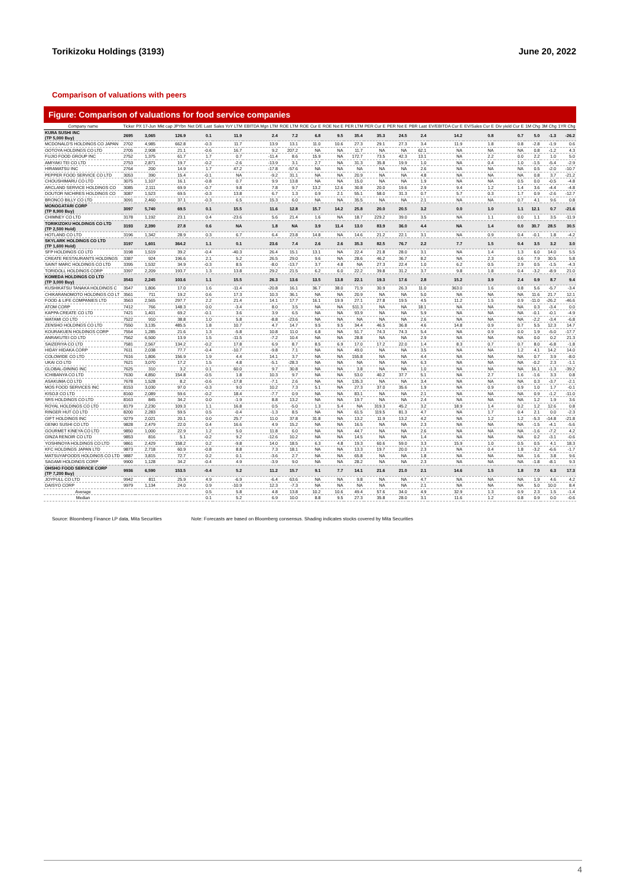Torikizoku Holdings (3193) June 20, 2022
Comparison of valuations with peers
Figure: Comparison of valuations for food service companies
| Company name | Ticker | PX 17-Jun | Mkt cap JPYbn | Net D/E Last | Sales YoY LTM | EBITDA Mgn LTM | ROE LTM | ROE Cur E | ROE Nxt E | PER LTM | PER Cur E | PER Nxt E | PBR Last | EV/EBITDA Cur E | EV/Sales Cur E | Div yield Cur E | 1M Chg | 3M Chg | 1YR Chg |
| --- | --- | --- | --- | --- | --- | --- | --- | --- | --- | --- | --- | --- | --- | --- | --- | --- | --- | --- | --- |
| KURA SUSHI INC (TP 5,000 Buy) | 2695 | 3,065 | 126.9 | 0.1 | 11.9 | 2.4 | 7.2 | 6.8 | 9.5 | 35.4 | 35.3 | 24.5 | 2.4 | 14.2 | 0.8 | 0.7 | 5.0 | -1.3 | -26.2 |
| MCDONALD'S HOLDINGS CO JAPAN | 2702 | 4,985 | 662.8 | -0.3 | 11.7 | 13.9 | 13.1 | 11.0 | 10.6 | 27.3 | 29.1 | 27.3 | 3.4 | 11.9 | 1.8 | 0.8 | -2.8 | -1.9 | 0.6 |
| OOTOYA HOLDINGS CO LTD | 2705 | 2,908 | 21.1 | -0.6 | 16.7 | 9.2 | 207.2 | NA | NA | 11.7 | NA | NA | 62.1 | NA | NA | NA | 0.8 | -1.2 | 4.3 |
| FUJIO FOOD GROUP INC | 2752 | 1,375 | 61.7 | 1.7 | 0.7 | -11.4 | 8.6 | 15.9 | NA | 172.7 | 73.5 | 42.3 | 13.1 | NA | 2.2 | 0.0 | 2.2 | 1.0 | 5.0 |
| AMIYAKI TEI CO LTD | 2753 | 2,871 | 19.7 | -0.2 | -2.6 | -13.9 | 3.1 | 2.7 | NA | 31.3 | 35.8 | 19.9 | 1.0 | NA | 0.4 | 1.0 | -1.5 | -5.4 | -2.9 |
| HIRAMATSU INC | 2764 | 200 | 14.9 | 1.7 | 47.2 | -17.8 | -57.6 | NA | NA | NA | NA | NA | 2.6 | NA | NA | NA | 0.5 | -2.0 | -10.7 |
| PEPPER FOOD SERVICE CO LTD | 3053 | 390 | 15.4 | -0.1 | NA | -9.2 | 31.1 | NA | NA | 20.9 | NA | NA | 4.8 | NA | NA | NA | 0.8 | 3.7 | -21.2 |
| CHOUSHIMARU CO LTD | 3075 | 1,107 | 16.1 | -0.8 | 0.7 | 9.9 | 13.8 | NA | NA | 15.0 | NA | NA | 1.9 | NA | NA | 0.5 | 0.0 | -0.5 | -4.8 |
| ARCLAND SERVICE HOLDINGS CO | 3085 | 2,111 | 69.9 | -0.7 | 9.8 | 7.8 | 9.7 | 13.2 | 12.6 | 30.8 | 20.0 | 19.6 | 2.9 | 9.4 | 1.2 | 1.4 | 3.6 | -4.4 | -4.8 |
| DOUTOR NICHIRES HOLDINGS CO | 3087 | 1,523 | 69.5 | -0.3 | 13.8 | 6.7 | 1.3 | 0.9 | 2.1 | 55.1 | 58.0 | 31.3 | 0.7 | 5.7 | 0.3 | 1.7 | 0.9 | -2.6 | -12.7 |
| BRONCO BILLY CO LTD | 3091 | 2,460 | 37.1 | -0.3 | 6.5 | 15.3 | 6.0 | NA | NA | 35.5 | NA | NA | 2.1 | NA | NA | 0.7 | 4.1 | 9.6 | 0.8 |
| MONOGATARI CORP (TP 8,900 Buy) | 3097 | 5,740 | 69.5 | 0.1 | 15.5 | 11.6 | 12.8 | 15.7 | 14.2 | 25.8 | 20.0 | 20.5 | 3.2 | 0.0 | 1.0 | 1.1 | 12.1 | 0.7 | -21.6 |
| CHIMNEY CO LTD | 3178 | 1,192 | 23.1 | 0.4 | -23.6 | 5.6 | 21.4 | 1.6 | NA | 18.7 | 229.2 | 39.0 | 3.5 | NA | 1.1 | 0.0 | 1.1 | 3.5 | -11.9 |
| TORIKIZOKU HOLDINGS CO LTD (TP 2,500 Hold) | 3193 | 2,390 | 27.8 | 0.6 | NA | 1.8 | NA | 3.9 | 11.4 | 13.0 | 83.9 | 36.0 | 4.4 | NA | 1.4 | 0.0 | 30.7 | 28.5 | 30.5 |
| HOTLAND CO LTD | 3196 | 1,342 | 28.9 | 0.3 | 6.7 | 6.4 | 23.8 | 14.8 | NA | 14.6 | 21.2 | 22.1 | 3.1 | NA | 0.9 | 0.4 | -0.1 | 1.8 | -4.2 |
| SKYLARK HOLDINGS CO LTD (TP 1,600 Hold) | 3197 | 1,601 | 364.2 | 1.1 | 0.1 | 23.6 | 7.4 | 2.6 | 2.6 | 35.3 | 82.5 | 76.7 | 2.2 | 7.7 | 1.5 | 0.4 | 3.5 | 3.2 | 3.0 |
| SFP HOLDINGS CO LTD | 3198 | 1,519 | 39.2 | -0.4 | -40.3 | 26.4 | 15.1 | 13.1 | NA | 22.4 | 21.8 | 28.0 | 3.1 | NA | 1.4 | 1.3 | 6.0 | 14.0 | 5.5 |
| CREATE RESTAURANTS HOLDINGS | 3387 | 924 | 196.6 | 2.1 | 5.2 | 26.5 | 29.0 | 9.6 | NA | 28.6 | 46.2 | 36.7 | 8.2 | NA | 2.3 | 0.6 | 7.9 | 30.5 | 5.8 |
| SAINT MARC HOLDINGS CO LTD | 3395 | 1,532 | 34.9 | -0.3 | 8.5 | -8.0 | -13.7 | 3.7 | 4.8 | NA | 27.3 | 22.4 | 1.0 | 6.2 | 0.5 | 2.9 | 0.5 | -1.5 | -4.3 |
| TORIDOLL HOLDINGS CORP | 3397 | 2,209 | 193.7 | 1.3 | 13.8 | 29.2 | 21.5 | 6.2 | 6.0 | 22.2 | 39.8 | 31.2 | 3.7 | 9.8 | 1.8 | 0.4 | -3.2 | -8.9 | 21.0 |
| KOMEDA HOLDINGS CO LTD (TP 3,000 Buy) | 3543 | 2,245 | 103.6 | 1.1 | 15.5 | 26.3 | 13.6 | 13.5 | 13.8 | 22.1 | 19.3 | 17.6 | 2.8 | 15.2 | 3.9 | 2.4 | 0.9 | 8.7 | 9.4 |
| KUSHIKATSU TANAKA HOLDINGS C | 3547 | 1,806 | 17.0 | 1.6 | -11.4 | -20.8 | 16.1 | 36.7 | 38.0 | 71.9 | 30.9 | 26.3 | 11.0 | 363.0 | 1.6 | 0.8 | 5.6 | -5.7 | -3.4 |
| CHIKARANOMOTO HOLDINGS CO LT | 3561 | 711 | 19.2 | 0.6 | 17.3 | 10.3 | 36.1 | NA | NA | 20.9 | NA | NA | 5.0 | NA | NA | NA | 11.6 | 21.7 | 12.1 |
| FOOD & LIFE COMPANIES LTD | 3563 | 2,565 | 297.7 | 2.2 | 21.4 | 14.1 | 17.7 | 16.1 | 19.9 | 27.1 | 27.8 | 19.5 | 4.5 | 11.2 | 1.5 | 0.9 | -11.0 | -26.2 | -46.6 |
| ATOM CORP | 7412 | 766 | 148.3 | 0.0 | -3.4 | 8.0 | 3.5 | NA | NA | 511.3 | NA | NA | 18.1 | NA | NA | NA | 0.3 | -3.4 | 0.0 |
| KAPPA CREATE CO LTD | 7421 | 1,401 | 69.2 | -0.1 | 3.6 | 3.9 | 6.5 | NA | NA | 93.9 | NA | NA | 5.9 | NA | NA | NA | -0.1 | -0.1 | -4.9 |
| WATAMI CO LTD | 7522 | 910 | 38.8 | 1.0 | 5.8 | -8.8 | -23.6 | NA | NA | NA | NA | NA | 2.6 | NA | NA | NA | -2.2 | -3.4 | -6.8 |
| ZENSHO HOLDINGS CO LTD | 7550 | 3,135 | 485.5 | 1.8 | 10.7 | 4.7 | 14.7 | 9.5 | 9.5 | 34.4 | 46.5 | 36.8 | 4.6 | 14.8 | 0.9 | 0.7 | 5.5 | 12.3 | 14.7 |
| KOURAKUEN HOLDINGS CORP | 7554 | 1,285 | 21.6 | 1.3 | -5.8 | 10.8 | 11.0 | 6.8 | NA | 51.7 | 74.3 | 74.3 | 5.4 | NA | 0.9 | 0.0 | 1.9 | -5.0 | -17.7 |
| ANRAKUTEI CO LTD | 7562 | 6,500 | 13.9 | 1.5 | -11.5 | -7.2 | 10.4 | NA | NA | 28.8 | NA | NA | 2.9 | NA | NA | NA | 0.0 | 0.2 | 21.3 |
| SAIZERIYA CO LTD | 7581 | 2,567 | 134.2 | -0.2 | 17.8 | 6.9 | 8.7 | 8.5 | 6.9 | 17.0 | 17.2 | 22.0 | 1.4 | 8.3 | 0.7 | 0.7 | 8.0 | -6.8 | -1.8 |
| HIDAY HIDAKA CORP | 7611 | 2,038 | 77.7 | -0.4 | -10.7 | -9.8 | 7.1 | NA | NA | 49.0 | NA | NA | 3.5 | NA | NA | 1.2 | 4.1 | 14.2 | 14.0 |
| COLOWIDE CO LTD | 7616 | 1,806 | 156.9 | 1.9 | 4.4 | 14.1 | 3.7 | NA | NA | 155.8 | NA | NA | 4.4 | NA | NA | NA | 0.7 | 3.9 | -8.0 |
| UKAI CO LTD | 7621 | 3,070 | 17.2 | 1.5 | 4.8 | -5.1 | -28.3 | NA | NA | NA | NA | NA | 6.3 | NA | NA | NA | -0.2 | 2.3 | -1.1 |
| GLOBAL-DINING INC | 7625 | 310 | 3.2 | 0.1 | 60.0 | 9.7 | 30.8 | NA | NA | 3.8 | NA | NA | 1.0 | NA | NA | NA | 16.1 | -1.3 | -39.2 |
| ICHIBANYA CO LTD | 7630 | 4,850 | 154.8 | -0.5 | 1.8 | 10.3 | 9.7 | NA | NA | 53.0 | 40.2 | 37.7 | 5.1 | NA | 2.7 | 1.6 | -1.6 | 3.3 | 0.8 |
| ASAKUMA CO LTD | 7678 | 1,528 | 8.2 | -0.6 | -17.8 | -7.1 | 2.6 | NA | NA | 135.3 | NA | NA | 3.4 | NA | NA | NA | 0.3 | -3.7 | -2.1 |
| MOS FOOD SERVICES INC | 8153 | 3,030 | 97.0 | -0.3 | 9.0 | 10.2 | 7.3 | 5.1 | NA | 27.3 | 37.0 | 35.6 | 1.9 | NA | 0.9 | 0.9 | 1.0 | 1.7 | -0.1 |
| KISOJI CO LTD | 8160 | 2,089 | 59.6 | -0.2 | 18.4 | -7.7 | 0.9 | NA | NA | 83.1 | NA | NA | 2.1 | NA | NA | NA | 0.9 | -1.2 | -11.0 |
| SRS HOLDINGS CO LTD | 8163 | 845 | 34.2 | 0.0 | -1.9 | 8.8 | 13.2 | NA | NA | 19.7 | NA | NA | 2.4 | NA | NA | NA | 1.2 | 1.9 | 3.6 |
| ROYAL HOLDINGS CO LTD | 8179 | 2,230 | 109.3 | 1.1 | 16.8 | 0.5 | -5.0 | 1.3 | 5.4 | NA | 319.3 | 45.2 | 3.2 | 18.9 | 1.4 | 0.2 | 1.2 | 12.6 | 0.8 |
| RINGER HUT CO LTD | 8200 | 2,283 | 59.5 | 0.5 | -0.4 | -1.3 | 8.5 | NA | NA | 61.5 | 119.5 | 81.3 | 4.7 | NA | 1.7 | 0.4 | 2.1 | 0.0 | -2.3 |
| GIFT HOLDINGS INC | 9279 | 2,021 | 20.1 | 0.0 | 25.7 | 11.0 | 37.8 | 31.8 | NA | 13.2 | 11.9 | 13.2 | 4.2 | NA | 1.2 | 1.2 | -5.3 | -14.8 | -21.8 |
| GENKI SUSHI CO LTD | 9828 | 2,479 | 22.0 | 0.4 | 16.6 | 4.9 | 15.2 | NA | NA | 16.5 | NA | NA | 2.3 | NA | NA | NA | -1.5 | -4.1 | -5.6 |
| GOURMET KINEYA CO LTD | 9850 | 1,000 | 22.9 | 1.2 | 5.0 | 11.8 | 6.0 | NA | NA | 44.7 | NA | NA | 2.6 | NA | NA | NA | -1.6 | -7.2 | 4.2 |
| GINZA RENOIR CO LTD | 9853 | 816 | 5.1 | -0.2 | 9.2 | -12.6 | 10.2 | NA | NA | 14.5 | NA | NA | 1.4 | NA | NA | NA | 0.2 | -3.1 | -0.6 |
| YOSHINOYA HOLDINGS CO LTD | 9861 | 2,429 | 158.2 | 0.2 | -9.8 | 14.0 | 18.5 | 6.3 | 4.8 | 19.3 | 60.6 | 59.0 | 3.3 | 15.9 | 1.0 | 0.5 | 0.5 | 4.1 | 18.3 |
| KFC HOLDINGS JAPAN LTD | 9873 | 2,718 | 60.9 | -0.8 | 8.8 | 7.3 | 18.1 | NA | NA | 13.3 | 19.7 | 20.0 | 2.3 | NA | 0.4 | 1.8 | -3.2 | -6.6 | -1.7 |
| MATSUYAFOODS HOLDINGS CO LTD | 9887 | 3,815 | 72.7 | 0.2 | 0.1 | -3.6 | 2.7 | NA | NA | 65.8 | NA | NA | 1.8 | NA | NA | NA | 1.6 | 3.8 | 9.6 |
| SAGAMI HOLDINGS CORP | 9900 | 1,128 | 34.2 | -0.4 | 4.9 | -3.9 | 9.0 | NA | NA | 28.2 | NA | NA | 2.3 | NA | NA | NA | -1.8 | -8.1 | 9.3 |
| OHSHO FOOD SERVICE CORP (TP 7,200 Buy) | 9936 | 6,590 | 153.5 | -0.4 | 5.2 | 11.2 | 15.7 | 9.1 | 7.7 | 14.1 | 21.6 | 21.0 | 2.1 | 14.6 | 1.5 | 1.8 | 7.0 | 6.3 | 17.3 |
| JOYFULL CO LTD | 9942 | 811 | 25.9 | 4.9 | -6.9 | -6.4 | 63.6 | NA | NA | 9.8 | NA | NA | 4.7 | NA | NA | NA | 1.9 | 4.6 | 4.2 |
| DAISYO CORP | 9979 | 1,134 | 24.0 | 0.9 | -10.9 | 12.3 | -7.3 | NA | NA | NA | NA | NA | 2.1 | NA | NA | NA | 5.0 | 10.0 | 8.4 |
| Average | | | | 0.5 | 5.8 | 4.8 | 13.8 | 10.2 | 10.6 | 49.4 | 57.6 | 34.0 | 4.9 | 32.9 | 1.3 | 0.9 | 2.3 | 1.5 | -1.4 |
| Median | | | | 0.1 | 5.2 | 6.9 | 10.0 | 8.8 | 9.5 | 27.3 | 35.8 | 28.0 | 3.1 | 11.6 | 1.2 | 0.8 | 0.9 | 0.0 | -0.6 |
Source: Bloomberg Finance LP data, Mita Securities Note: Forecasts are based on Bloomberg consensus. Shading indicates stocks covered by Mita Securities
4